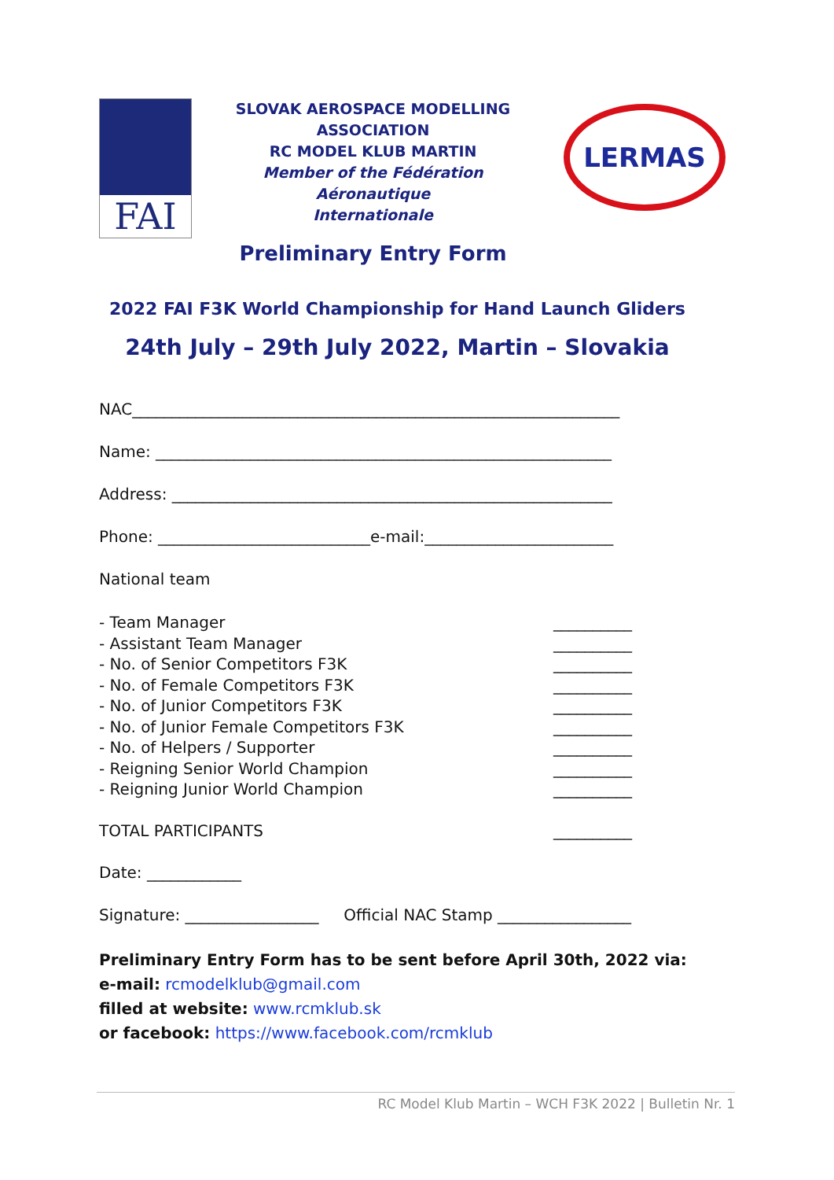FAI
SLOVAK AEROSPACE MODELLING
ASSOCIATION
RC MODEL KLUB MARTIN
Member of the Fédération Aéronautique
Internationale
Preliminary Entry Form
LERMAS
2022 FAI F3K World Championship for Hand Launch Gliders
24th July – 29th July 2022, Martin – Slovakia
NAC______________________________________________________________
Name: __________________________________________________________
Address: ________________________________________________________
Phone: ___________________________e-mail:________________________
National team
- Team Manager
- Assistant Team Manager
- No. of Senior Competitors F3K
- No. of Female Competitors F3K
- No. of Junior Competitors F3K
- No. of Junior Female Competitors F3K
- No. of Helpers / Supporter
- Reigning Senior World Champion
- Reigning Junior World Champion
__________
__________
__________
__________
__________
__________
__________
__________
__________
TOTAL PARTICIPANTS __________
Date: ____________
Signature: _________________ Official NAC Stamp _________________
Preliminary Entry Form has to be sent before April 30th, 2022 via:
e-mail: rcmodelklub@gmail.com
filled at website: www.rcmklub.sk
or facebook: https://www.facebook.com/rcmklub
RC Model Klub Martin – WCH F3K 2022 | Bulletin Nr. 1